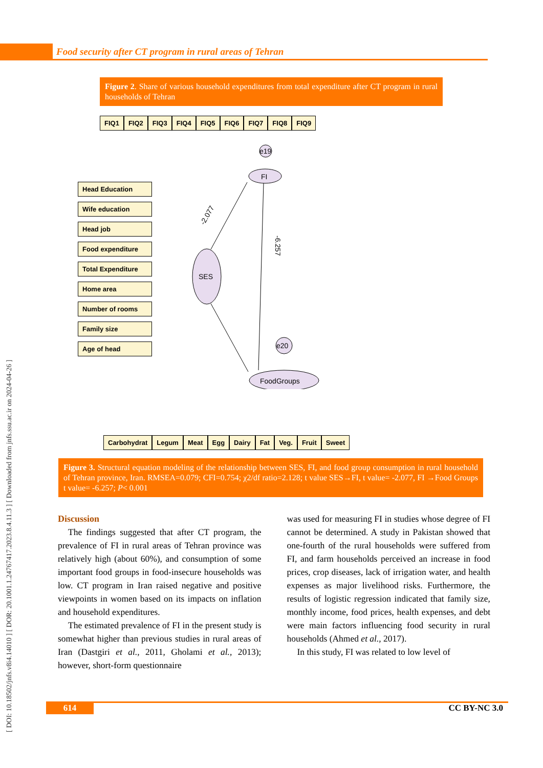Food security after CT program in rural areas of Tehran
[ DOI: 10.18502/jnfs.v8i4.14010 ] [ DOR: 20.1001.1.24767417.2023.8.4.11.3 ] [ Downloaded from jnfs.ssu.ac.ir on 2024-04-26 ]
Figure 2. Share of various household expenditures from total expenditure after CT program in rural households of Tehran
FIQ1 FIQ2 FIQ3 FIQ4 FIQ5 FIQ6 FIQ7 FIQ8 FIQ9
Head Education
Wife education
Head job
Food expenditure
Total Expenditure
Home area
Number of rooms
Family size
Age of head
FI
SES
FoodGroups
e19
e20
-2.077
-6.257
Carbohydrat Legum Meat Egg Dairy Fat Veg. Fruit Sweet
Figure 3. Structural equation modeling of the relationship between SES, FI, and food group consumption in rural household of Tehran province, Iran. RMSEA=0.079; CFI=0.754; χ2/df ratio=2.128; t value SES→FI, t value= -2.077, FI →Food Groups t value= -6.257; P< 0.001
Discussion
The findings suggested that after CT program, the prevalence of FI in rural areas of Tehran province was relatively high (about 60%), and consumption of some important food groups in food-insecure households was low. CT program in Iran raised negative and positive viewpoints in women based on its impacts on inflation and household expenditures.
The estimated prevalence of FI in the present study is somewhat higher than previous studies in rural areas of Iran (Dastgiri et al., 2011, Gholami et al., 2013); however, short-form questionnaire
was used for measuring FI in studies whose degree of FI cannot be determined. A study in Pakistan showed that one-fourth of the rural households were suffered from FI, and farm households perceived an increase in food prices, crop diseases, lack of irrigation water, and health expenses as major livelihood risks. Furthermore, the results of logistic regression indicated that family size, monthly income, food prices, health expenses, and debt were main factors influencing food security in rural households (Ahmed et al., 2017).
In this study, FI was related to low level of
614 CC BY-NC 3.0